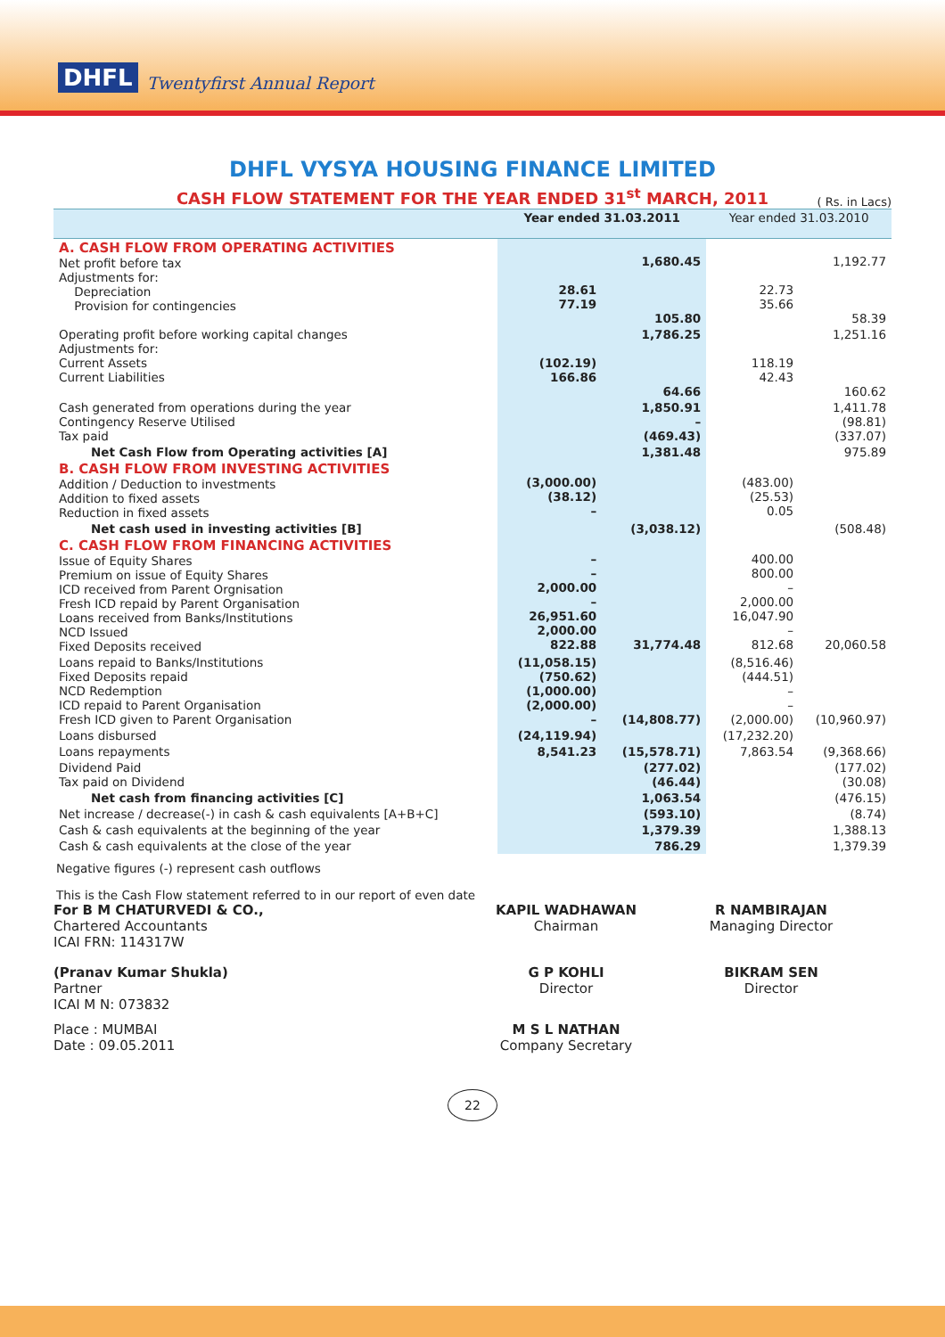DHFL Twentyfirst Annual Report
DHFL VYSYA HOUSING FINANCE LIMITED
CASH FLOW STATEMENT FOR THE YEAR ENDED 31<sup>st</sup> MARCH, 2011
( Rs. in Lacs)
| | Year ended 31.03.2011 | | Year ended 31.03.2010 | |
| --- | --- | --- | --- | --- |
| A. CASH FLOW FROM OPERATING ACTIVITIES Net profit before tax Adjustments for: Depreciation Provision for contingencies | 28.61 77.19 | 1,680.45 105.80 | 22.73 35.66 | 1,192.77 58.39 |
| Operating profit before working capital changes Adjustments for: Current Assets Current Liabilities | (102.19) 166.86 | 1,786.25 64.66 | 118.19 42.43 | 1,251.16 160.62 |
| Cash generated from operations during the year Contingency Reserve Utilised Tax paid | | 1,850.91 – (469.43) | | 1,411.78 (98.81) (337.07) |
| Net Cash Flow from Operating activities [A] | | 1,381.48 | | 975.89 |
| B. CASH FLOW FROM INVESTING ACTIVITIES Addition / Deduction to investments Addition to fixed assets Reduction in fixed assets | (3,000.00) (38.12) – | | (483.00) (25.53) 0.05 | |
| Net cash used in investing activities [B] | | (3,038.12) | | (508.48) |
| C. CASH FLOW FROM FINANCING ACTIVITIES Issue of Equity Shares Premium on issue of Equity Shares ICD received from Parent Orgnisation Fresh ICD repaid by Parent Organisation Loans received from Banks/Institutions NCD Issued Fixed Deposits received | – – 2,000.00 – 26,951.60 2,000.00 822.88 | 31,774.48 | 400.00 800.00 – 2,000.00 16,047.90 – 812.68 | 20,060.58 |
| Loans repaid to Banks/Institutions Fixed Deposits repaid NCD Redemption ICD repaid to Parent Organisation Fresh ICD given to Parent Organisation | (11,058.15) (750.62) (1,000.00) (2,000.00) – | (14,808.77) | (8,516.46) (444.51) – – (2,000.00) | (10,960.97) |
| Loans disbursed | (24,119.94) | | (17,232.20) | |
| Loans repayments | 8,541.23 | (15,578.71) | 7,863.54 | (9,368.66) |
| Dividend Paid Tax paid on Dividend | | (277.02) (46.44) | | (177.02) (30.08) |
| Net cash from financing activities [C] | | 1,063.54 | | (476.15) |
| Net increase / decrease(-) in cash & cash equivalents [A+B+C] | | (593.10) | | (8.74) |
| Cash & cash equivalents at the beginning of the year | | 1,379.39 | | 1,388.13 |
| Cash & cash equivalents at the close of the year | | 786.29 | | 1,379.39 |
Negative figures (-) represent cash outflows
This is the Cash Flow statement referred to in our report of even date
For B M CHATURVEDI & CO.,
Chartered Accountants
ICAI FRN: 114317W
KAPIL WADHAWAN
Chairman
R NAMBIRAJAN
Managing Director
(Pranav Kumar Shukla)
Partner
ICAI M N: 073832
G P KOHLI
Director
BIKRAM SEN
Director
Place : MUMBAI
Date : 09.05.2011
M S L NATHAN
Company Secretary
22